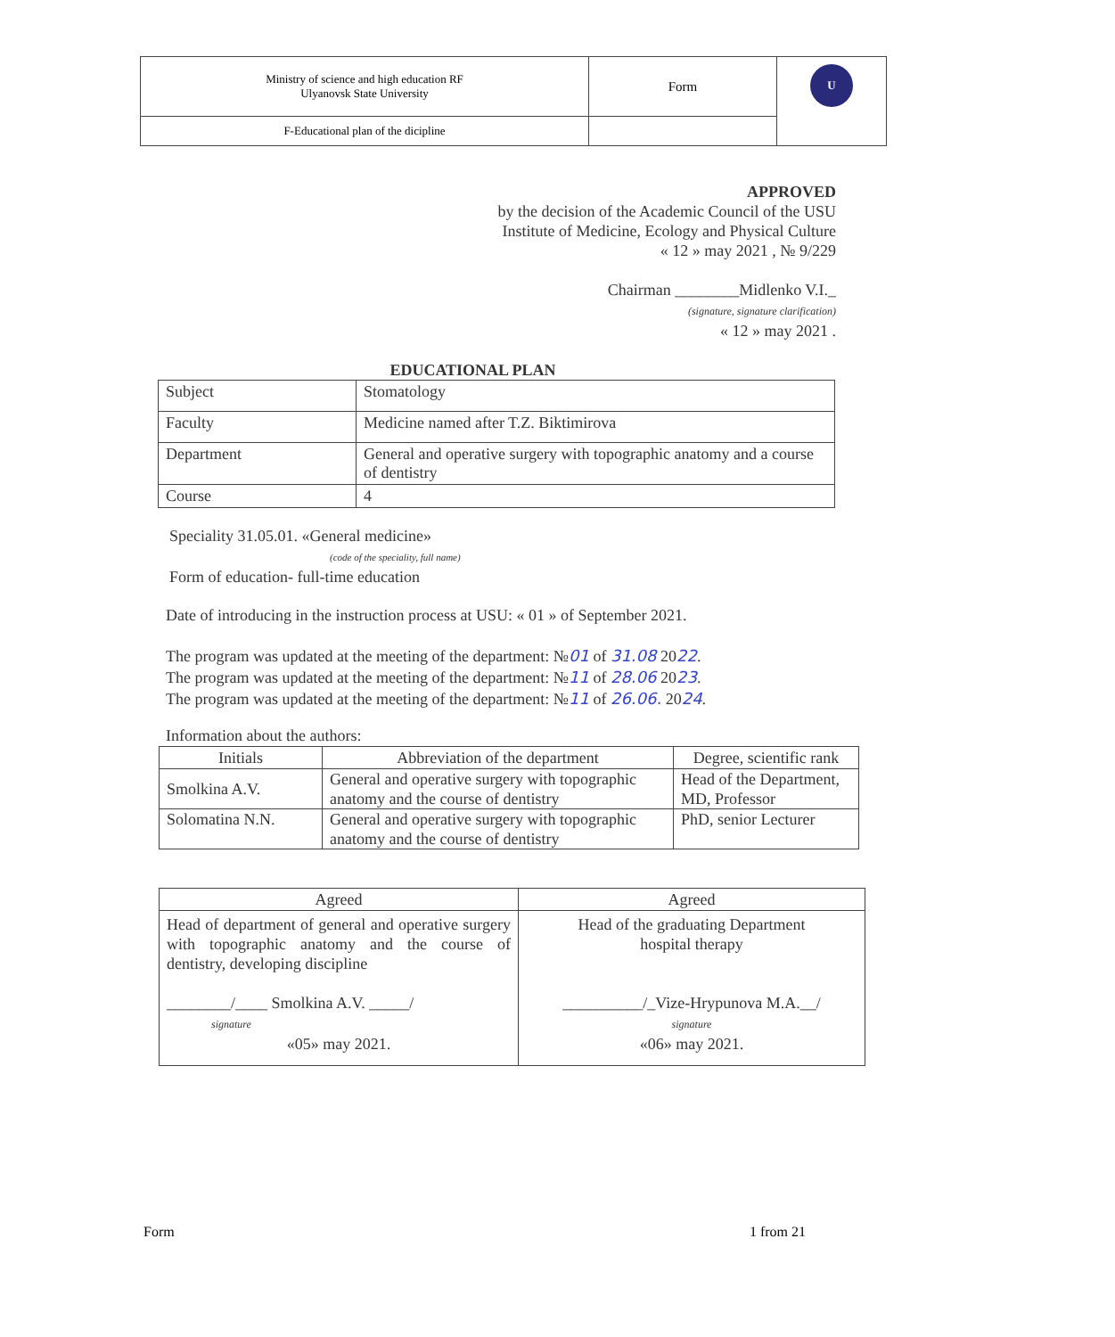| Ministry of science and high education RF Ulyanovsk State University | Form | U |
| F-Educational plan of the dicipline | | |
APPROVED
by the decision of the Academic Council of the USU
Institute of Medicine, Ecology and Physical Culture
« 12 » may 2021 , № 9/229
Chairman ________Midlenko V.I._
(signature, signature clarification)
« 12 » may 2021 .
EDUCATIONAL PLAN
| Subject | Stomatology |
| Faculty | Medicine named after T.Z. Biktimirova |
| Department | General and operative surgery with topographic anatomy and a course of dentistry |
| Course | 4 |
Speciality 31.05.01. «General medicine»
(code of the speciality, full name)
Form of education- full-time education
Date of introducing in the instruction process at USU: « 01 » of September 2021.
The program was updated at the meeting of the department: №01 of 31.08 2022.
The program was updated at the meeting of the department: №11 of 28.06 2023.
The program was updated at the meeting of the department: №11 of 26.06. 2024.
Information about the authors:
| Initials | Abbreviation of the department | Degree, scientific rank |
| --- | --- | --- |
| Smolkina A.V. | General and operative surgery with topographic anatomy and the course of dentistry | Head of the Department, MD, Professor |
| Solomatina N.N. | General and operative surgery with topographic anatomy and the course of dentistry | PhD, senior Lecturer |
| Agreed | Agreed |
| --- | --- |
| Head of department of general and operative surgery with topographic anatomy and the course of dentistry, developing discipline ________/____ Smolkina A.V. _____/ signature «05» may 2021. | Head of the graduating Department hospital therapy __________/_Vize-Hrypunova M.A.__/ signature «06» may 2021. |
Form 1 from 21